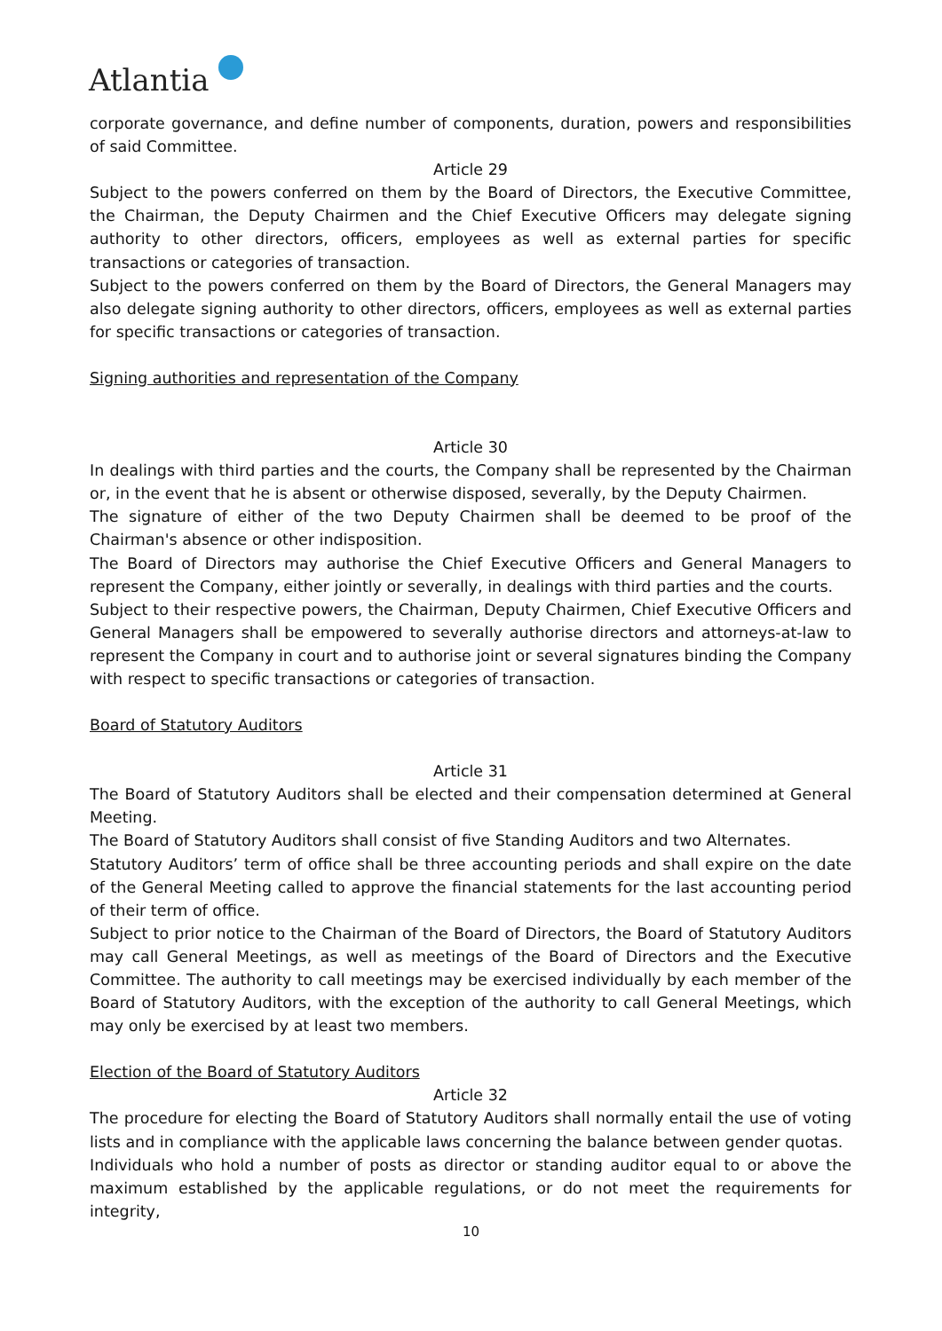Atlantia
corporate governance, and define number of components, duration, powers and responsibilities of said Committee.
Article 29
Subject to the powers conferred on them by the Board of Directors, the Executive Committee, the Chairman, the Deputy Chairmen and the Chief Executive Officers may delegate signing authority to other directors, officers, employees as well as external parties for specific transactions or categories of transaction.
Subject to the powers conferred on them by the Board of Directors, the General Managers may also delegate signing authority to other directors, officers, employees as well as external parties for specific transactions or categories of transaction.
Signing authorities and representation of the Company
Article 30
In dealings with third parties and the courts, the Company shall be represented by the Chairman or, in the event that he is absent or otherwise disposed, severally, by the Deputy Chairmen.
The signature of either of the two Deputy Chairmen shall be deemed to be proof of the Chairman's absence or other indisposition.
The Board of Directors may authorise the Chief Executive Officers and General Managers to represent the Company, either jointly or severally, in dealings with third parties and the courts.
Subject to their respective powers, the Chairman, Deputy Chairmen, Chief Executive Officers and General Managers shall be empowered to severally authorise directors and attorneys-at-law to represent the Company in court and to authorise joint or several signatures binding the Company with respect to specific transactions or categories of transaction.
Board of Statutory Auditors
Article 31
The Board of Statutory Auditors shall be elected and their compensation determined at General Meeting.
The Board of Statutory Auditors shall consist of five Standing Auditors and two Alternates.
Statutory Auditors’ term of office shall be three accounting periods and shall expire on the date of the General Meeting called to approve the financial statements for the last accounting period of their term of office.
Subject to prior notice to the Chairman of the Board of Directors, the Board of Statutory Auditors may call General Meetings, as well as meetings of the Board of Directors and the Executive Committee. The authority to call meetings may be exercised individually by each member of the Board of Statutory Auditors, with the exception of the authority to call General Meetings, which may only be exercised by at least two members.
Election of the Board of Statutory Auditors
Article 32
The procedure for electing the Board of Statutory Auditors shall normally entail the use of voting lists and in compliance with the applicable laws concerning the balance between gender quotas.
Individuals who hold a number of posts as director or standing auditor equal to or above the maximum established by the applicable regulations, or do not meet the requirements for integrity,
10